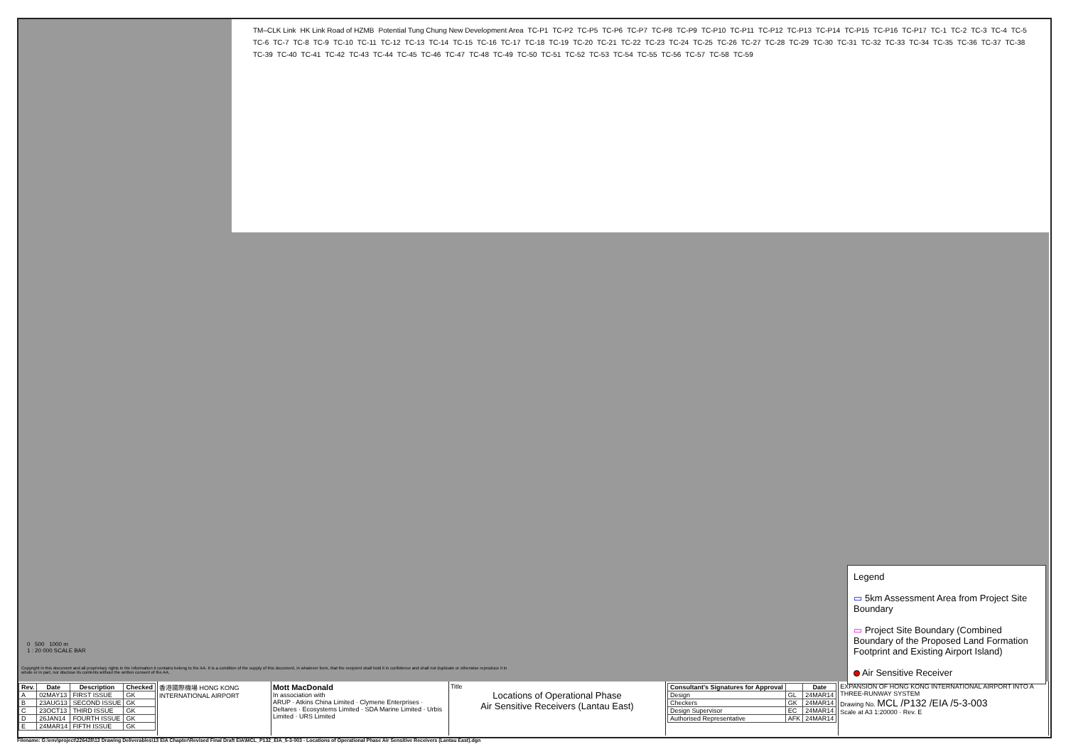TM–CLK Link HK Link Road of HZMB Potential Tung Chung New Development Area TC-P1 TC-P2 TC-P5 TC-P6 TC-P7 TC-P8 TC-P9 TC-P10 TC-P11 TC-P12 TC-P13 TC-P14 TC-P15 TC-P16 TC-P17 TC-1 TC-2 TC-3 TC-4 TC-5 TC-6 TC-7 TC-8 TC-9 TC-10 TC-11 TC-12 TC-13 TC-14 TC-15 TC-16 TC-17 TC-18 TC-19 TC-20 TC-21 TC-22 TC-23 TC-24 TC-25 TC-26 TC-27 TC-28 TC-29 TC-30 TC-31 TC-32 TC-33 TC-34 TC-35 TC-36 TC-37 TC-38 TC-39 TC-40 TC-41 TC-42 TC-43 TC-44 TC-45 TC-46 TC-47 TC-48 TC-49 TC-50 TC-51 TC-52 TC-53 TC-54 TC-55 TC-56 TC-57 TC-58 TC-59
0 500 1000 m
1 : 20 000 SCALE BAR
Copyright in this document and all proprietary rights in the information it contains belong to the AA. It is a condition of the supply of this document, in whatever form, that the recipient shall hold it in confidence and shall not duplicate or otherwise reproduce it in whole or in part, nor disclose its contents without the written consent of the AA.
Legend
▭ 5km Assessment Area from Project Site Boundary
▭ Project Site Boundary (Combined Boundary of the Proposed Land Formation Footprint and Existing Airport Island)
Air Sensitive Receiver
| Rev. | Date | Description | Checked |
| --- | --- | --- | --- |
| A | 02MAY13 | FIRST ISSUE | GK |
| B | 23AUG13 | SECOND ISSUE | GK |
| C | 23OCT13 | THIRD ISSUE | GK |
| D | 26JAN14 | FOURTH ISSUE | GK |
| E | 24MAR14 | FIFTH ISSUE | GK |
香港國際機場 HONG KONG INTERNATIONAL AIRPORT
Mott MacDonald
In association with
ARUP · Atkins China Limited · Clymene Enterprises · Deltares · Ecosystems Limited · SDA Marine Limited · Urbis Limited · URS Limited
Title
Locations of Operational Phase
Air Sensitive Receivers (Lantau East)
| Consultant's Signatures for Approval | | Date |
| --- | --- | --- |
| Design | GL | 24MAR14 |
| Checkers | GK | 24MAR14 |
| Design Supervisor | EC | 24MAR14 |
| Authorised Representative | AFK | 24MAR14 |
EXPANSION OF HONG KONG INTERNATIONAL AIRPORT INTO A THREE-RUNWAY SYSTEM
Drawing No. MCL /P132 /EIA /5-3-003
Scale at A3 1:20000 · Rev. E
Filename: G:\env\project\226428\13 Drawing Deliverables\13 EIA Chapter\Revised Final Draft EIA\MCL_P132_EIA_5-3-003 - Locations of Operational Phase Air Sensitive Receivers (Lantau East).dgn